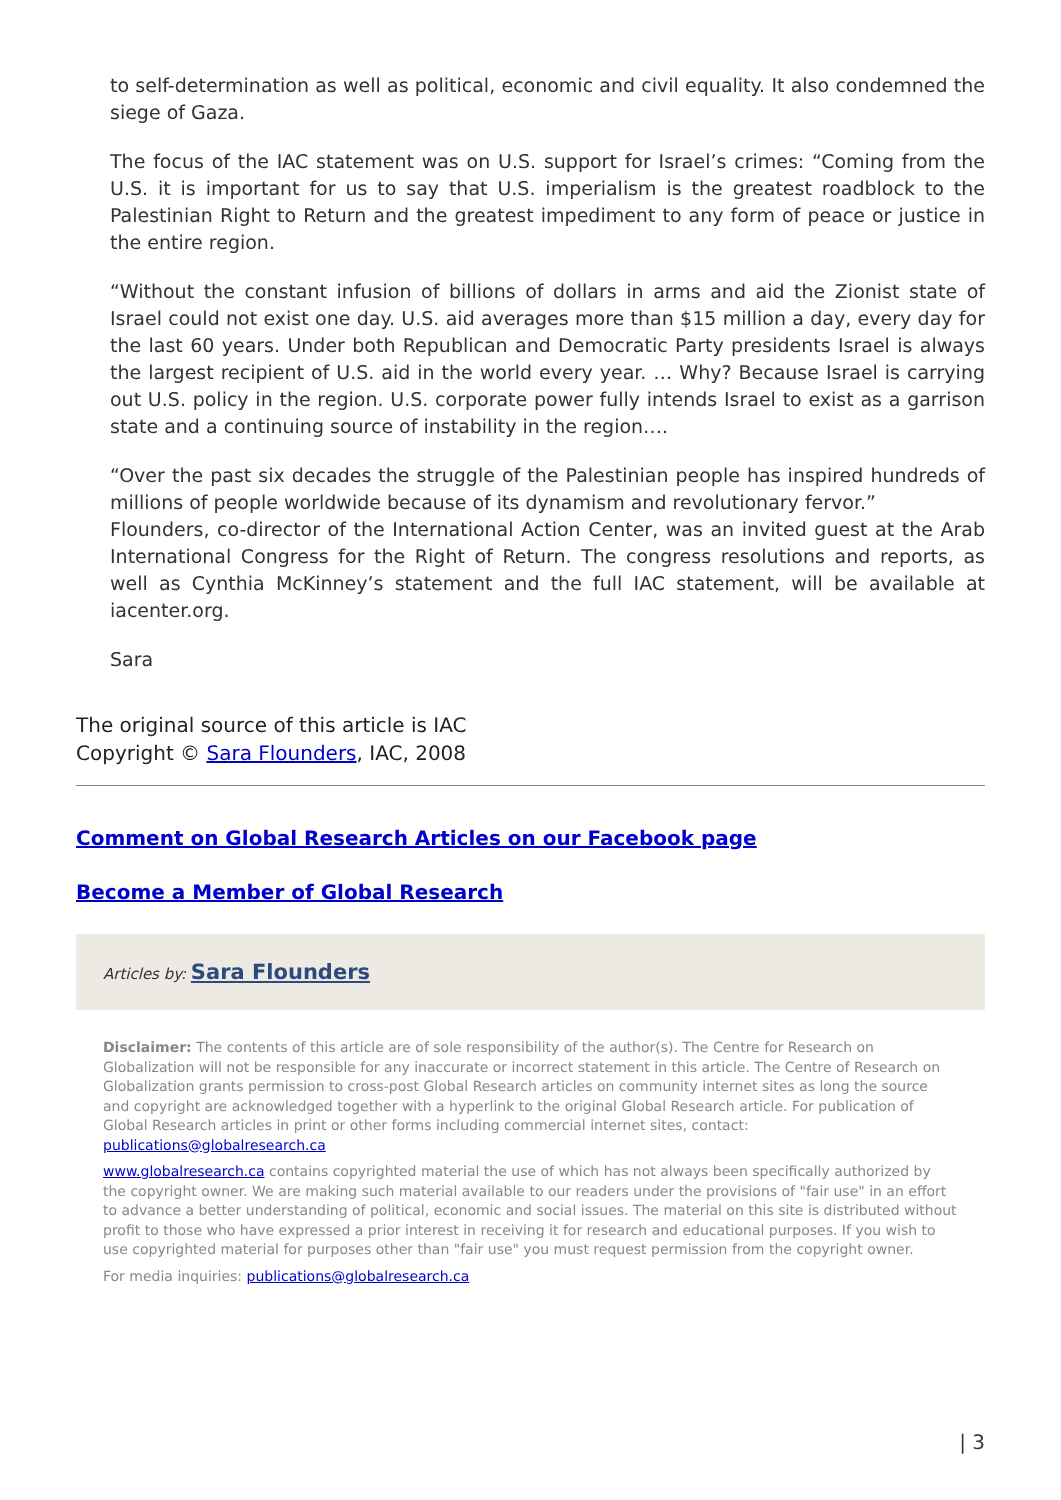to self-determination as well as political, economic and civil equality. It also condemned the siege of Gaza.
The focus of the IAC statement was on U.S. support for Israel’s crimes: “Coming from the U.S. it is important for us to say that U.S. imperialism is the greatest roadblock to the Palestinian Right to Return and the greatest impediment to any form of peace or justice in the entire region.
“Without the constant infusion of billions of dollars in arms and aid the Zionist state of Israel could not exist one day. U.S. aid averages more than $15 million a day, every day for the last 60 years. Under both Republican and Democratic Party presidents Israel is always the largest recipient of U.S. aid in the world every year. … Why? Because Israel is carrying out U.S. policy in the region. U.S. corporate power fully intends Israel to exist as a garrison state and a continuing source of instability in the region….
“Over the past six decades the struggle of the Palestinian people has inspired hundreds of millions of people worldwide because of its dynamism and revolutionary fervor.”
Flounders, co-director of the International Action Center, was an invited guest at the Arab International Congress for the Right of Return. The congress resolutions and reports, as well as Cynthia McKinney’s statement and the full IAC statement, will be available at iacenter.org.
Sara
The original source of this article is IAC
Copyright © Sara Flounders, IAC, 2008
Comment on Global Research Articles on our Facebook page
Become a Member of Global Research
Articles by: Sara Flounders
Disclaimer: The contents of this article are of sole responsibility of the author(s). The Centre for Research on Globalization will not be responsible for any inaccurate or incorrect statement in this article. The Centre of Research on Globalization grants permission to cross-post Global Research articles on community internet sites as long the source and copyright are acknowledged together with a hyperlink to the original Global Research article. For publication of Global Research articles in print or other forms including commercial internet sites, contact: publications@globalresearch.ca
www.globalresearch.ca contains copyrighted material the use of which has not always been specifically authorized by the copyright owner. We are making such material available to our readers under the provisions of "fair use" in an effort to advance a better understanding of political, economic and social issues. The material on this site is distributed without profit to those who have expressed a prior interest in receiving it for research and educational purposes. If you wish to use copyrighted material for purposes other than "fair use" you must request permission from the copyright owner.
For media inquiries: publications@globalresearch.ca
| 3